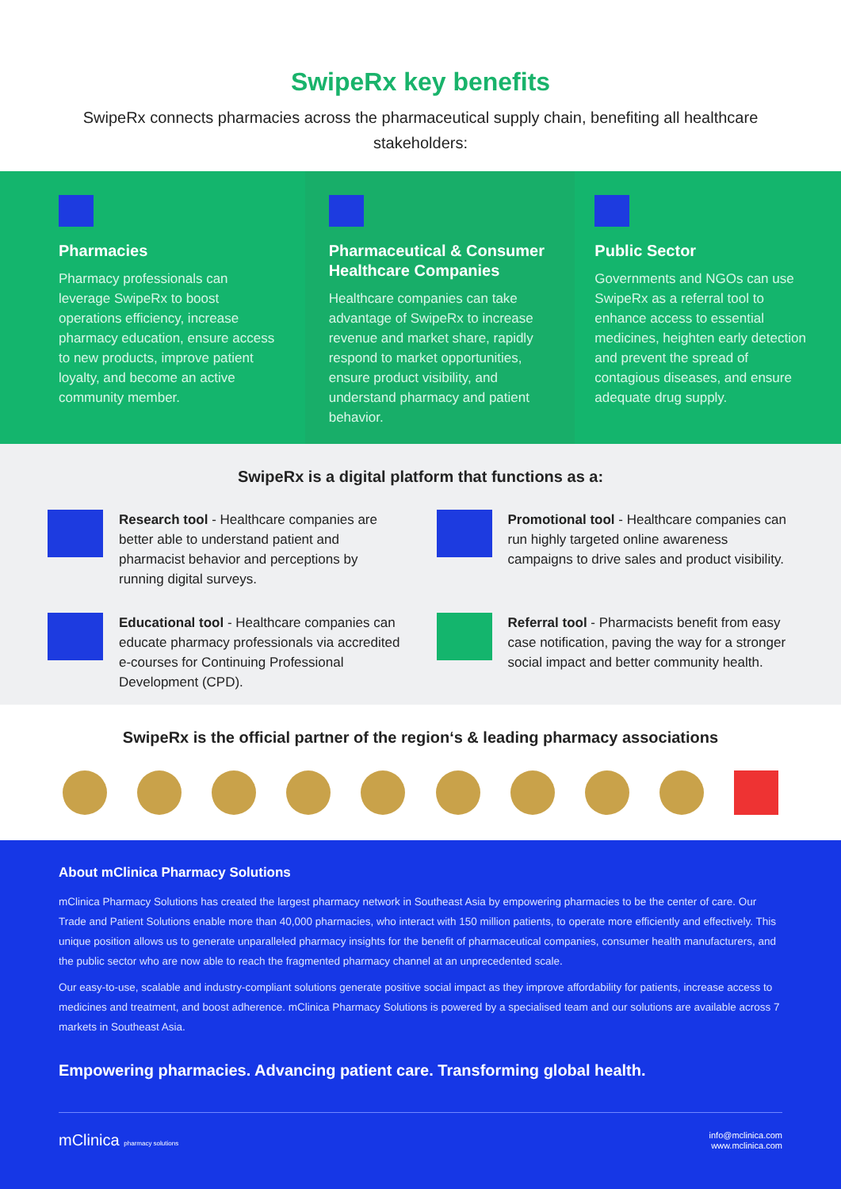SwipeRx key benefits
SwipeRx connects pharmacies across the pharmaceutical supply chain, benefiting all healthcare stakeholders:
Pharmacies
Pharmacy professionals can leverage SwipeRx to boost operations efficiency, increase pharmacy education, ensure access to new products, improve patient loyalty, and become an active community member.
Pharmaceutical & Consumer Healthcare Companies
Healthcare companies can take advantage of SwipeRx to increase revenue and market share, rapidly respond to market opportunities, ensure product visibility, and understand pharmacy and patient behavior.
Public Sector
Governments and NGOs can use SwipeRx as a referral tool to enhance access to essential medicines, heighten early detection and prevent the spread of contagious diseases, and ensure adequate drug supply.
SwipeRx is a digital platform that functions as a:
Research tool - Healthcare companies are better able to understand patient and pharmacist behavior and perceptions by running digital surveys.
Promotional tool - Healthcare companies can run highly targeted online awareness campaigns to drive sales and product visibility.
Educational tool - Healthcare companies can educate pharmacy professionals via accredited e-courses for Continuing Professional Development (CPD).
Referral tool - Pharmacists benefit from easy case notification, paving the way for a stronger social impact and better community health.
SwipeRx is the official partner of the region‘s & leading pharmacy associations
About mClinica Pharmacy Solutions
mClinica Pharmacy Solutions has created the largest pharmacy network in Southeast Asia by empowering pharmacies to be the center of care. Our Trade and Patient Solutions enable more than 40,000 pharmacies, who interact with 150 million patients, to operate more efficiently and effectively. This unique position allows us to generate unparalleled pharmacy insights for the benefit of pharmaceutical companies, consumer health manufacturers, and the public sector who are now able to reach the fragmented pharmacy channel at an unprecedented scale.
Our easy-to-use, scalable and industry-compliant solutions generate positive social impact as they improve affordability for patients, increase access to medicines and treatment, and boost adherence. mClinica Pharmacy Solutions is powered by a specialised team and our solutions are available across 7 markets in Southeast Asia.
Empowering pharmacies. Advancing patient care. Transforming global health.
mClinica pharmacy solutions
info@mclinica.com
www.mclinica.com